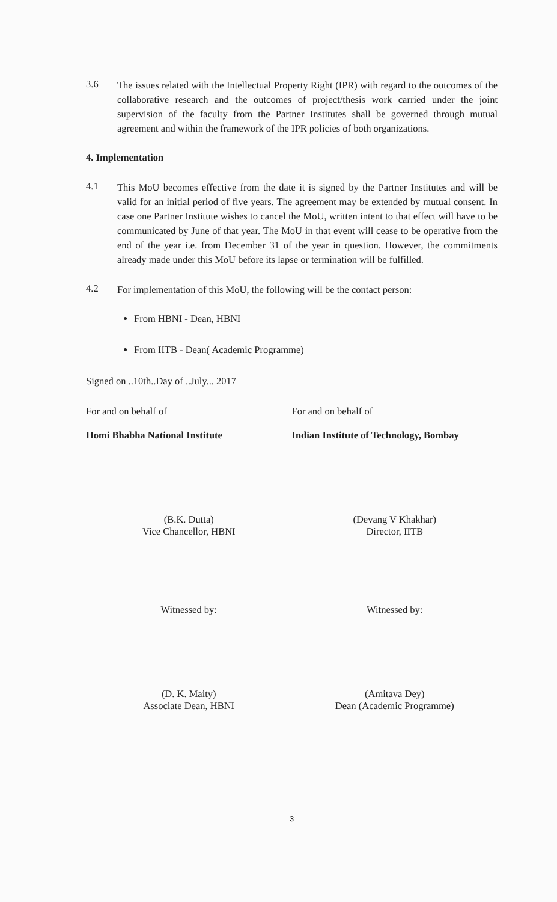3.6
The issues related with the Intellectual Property Right (IPR) with regard to the outcomes of the collaborative research and the outcomes of project/thesis work carried under the joint supervision of the faculty from the Partner Institutes shall be governed through mutual agreement and within the framework of the IPR policies of both organizations.
4. Implementation
4.1
This MoU becomes effective from the date it is signed by the Partner Institutes and will be valid for an initial period of five years. The agreement may be extended by mutual consent. In case one Partner Institute wishes to cancel the MoU, written intent to that effect will have to be communicated by June of that year. The MoU in that event will cease to be operative from the end of the year i.e. from December 31 of the year in question. However, the commitments already made under this MoU before its lapse or termination will be fulfilled.
4.2
For implementation of this MoU, the following will be the contact person:
From HBNI - Dean, HBNI
From IITB - Dean( Academic Programme)
Signed on ..10th..Day of ..July... 2017
For and on behalf of
Homi Bhabha National Institute
For and on behalf of
Indian Institute of Technology, Bombay
(B.K. Dutta)
Vice Chancellor, HBNI
(Devang V Khakhar)
Director, IITB
Witnessed by:
(D. K. Maity)
Associate Dean, HBNI
Witnessed by:
(Amitava Dey)
Dean (Academic Programme)
3